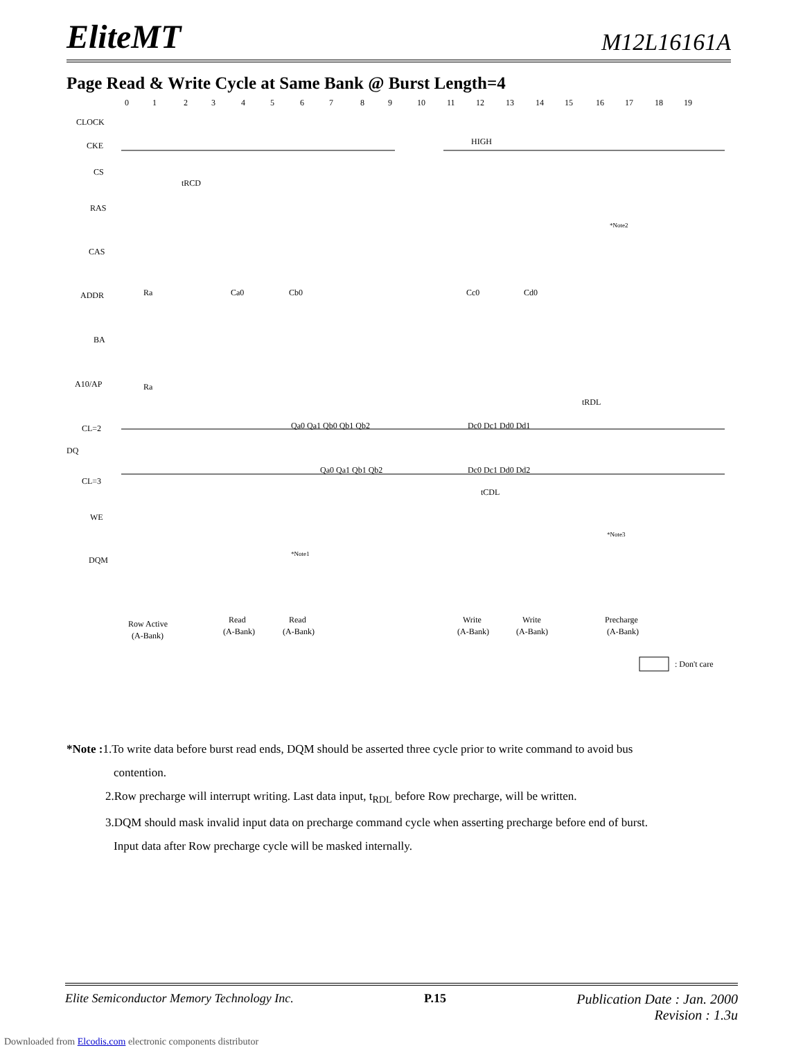EliteMT M12L16161A
Page Read & Write Cycle at Same Bank @ Burst Length=4
CLOCK
CKE
CS
RAS
CAS
ADDR
BA
A10/AP
CL=2
DQ
CL=3
WE
DQM
HIGH
tRCD
tRDL
tCDL
*Note1
*Note2
*Note3
Ra
Ca0
Cb0
Cc0
Cd0
Ra
Qa0 Qa1 Qb0 Qb1 Qb2
Dc0 Dc1 Dd0 Dd1
Qa0 Qa1 Qb1 Qb2
Dc0 Dc1 Dd0 Dd2
Row Active
(A-Bank)
Read
(A-Bank)
Read
(A-Bank)
Write
(A-Bank)
Write
(A-Bank)
Precharge
(A-Bank)
: Don't care
0
1
2
3
4
5
6
7
8
9
10
11
12
13
14
15
16
17
18
19
*Note : 1.To write data before burst read ends, DQM should be asserted three cycle prior to write command to avoid bus
contention.
2.Row precharge will interrupt writing. Last data input, t<sub>RDL</sub> before Row precharge, will be written.
3.DQM should mask invalid input data on precharge command cycle when asserting precharge before end of burst.
Input data after Row precharge cycle will be masked internally.
Elite Semiconductor Memory Technology Inc. P.15 Publication Date : Jan. 2000
Revision : 1.3u
Downloaded from Elcodis.com electronic components distributor